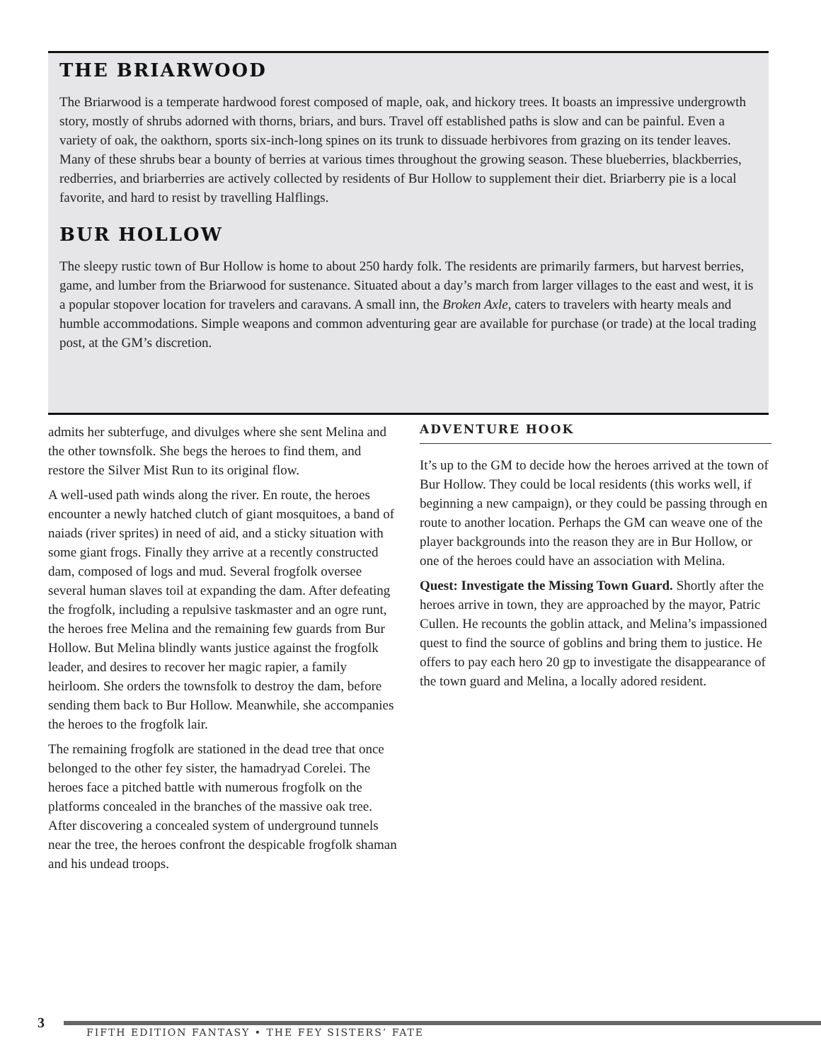THE BRIARWOOD
The Briarwood is a temperate hardwood forest composed of maple, oak, and hickory trees. It boasts an impressive undergrowth story, mostly of shrubs adorned with thorns, briars, and burs. Travel off established paths is slow and can be painful. Even a variety of oak, the oakthorn, sports six-inch-long spines on its trunk to dissuade herbivores from grazing on its tender leaves. Many of these shrubs bear a bounty of berries at various times throughout the growing season. These blueberries, blackberries, redberries, and briarberries are actively collected by residents of Bur Hollow to supplement their diet. Briarberry pie is a local favorite, and hard to resist by travelling Halflings.
BUR HOLLOW
The sleepy rustic town of Bur Hollow is home to about 250 hardy folk. The residents are primarily farmers, but harvest berries, game, and lumber from the Briarwood for sustenance. Situated about a day’s march from larger villages to the east and west, it is a popular stopover location for travelers and caravans. A small inn, the Broken Axle, caters to travelers with hearty meals and humble accommodations. Simple weapons and common adventuring gear are available for purchase (or trade) at the local trading post, at the GM’s discretion.
admits her subterfuge, and divulges where she sent Melina and the other townsfolk. She begs the heroes to find them, and restore the Silver Mist Run to its original flow.
A well-used path winds along the river. En route, the heroes encounter a newly hatched clutch of giant mosquitoes, a band of naiads (river sprites) in need of aid, and a sticky situation with some giant frogs. Finally they arrive at a recently constructed dam, composed of logs and mud. Several frogfolk oversee several human slaves toil at expanding the dam. After defeating the frogfolk, including a repulsive taskmaster and an ogre runt, the heroes free Melina and the remaining few guards from Bur Hollow. But Melina blindly wants justice against the frogfolk leader, and desires to recover her magic rapier, a family heirloom. She orders the townsfolk to destroy the dam, before sending them back to Bur Hollow. Meanwhile, she accompanies the heroes to the frogfolk lair.
The remaining frogfolk are stationed in the dead tree that once belonged to the other fey sister, the hamadryad Corelei. The heroes face a pitched battle with numerous frogfolk on the platforms concealed in the branches of the massive oak tree. After discovering a concealed system of underground tunnels near the tree, the heroes confront the despicable frogfolk shaman and his undead troops.
ADVENTURE HOOK
It’s up to the GM to decide how the heroes arrived at the town of Bur Hollow. They could be local residents (this works well, if beginning a new campaign), or they could be passing through en route to another location. Perhaps the GM can weave one of the player backgrounds into the reason they are in Bur Hollow, or one of the heroes could have an association with Melina.
Quest: Investigate the Missing Town Guard. Shortly after the heroes arrive in town, they are approached by the mayor, Patric Cullen. He recounts the goblin attack, and Melina’s impassioned quest to find the source of goblins and bring them to justice. He offers to pay each hero 20 gp to investigate the disappearance of the town guard and Melina, a locally adored resident.
3
FIFTH EDITION FANTASY • THE FEY SISTERS’ FATE